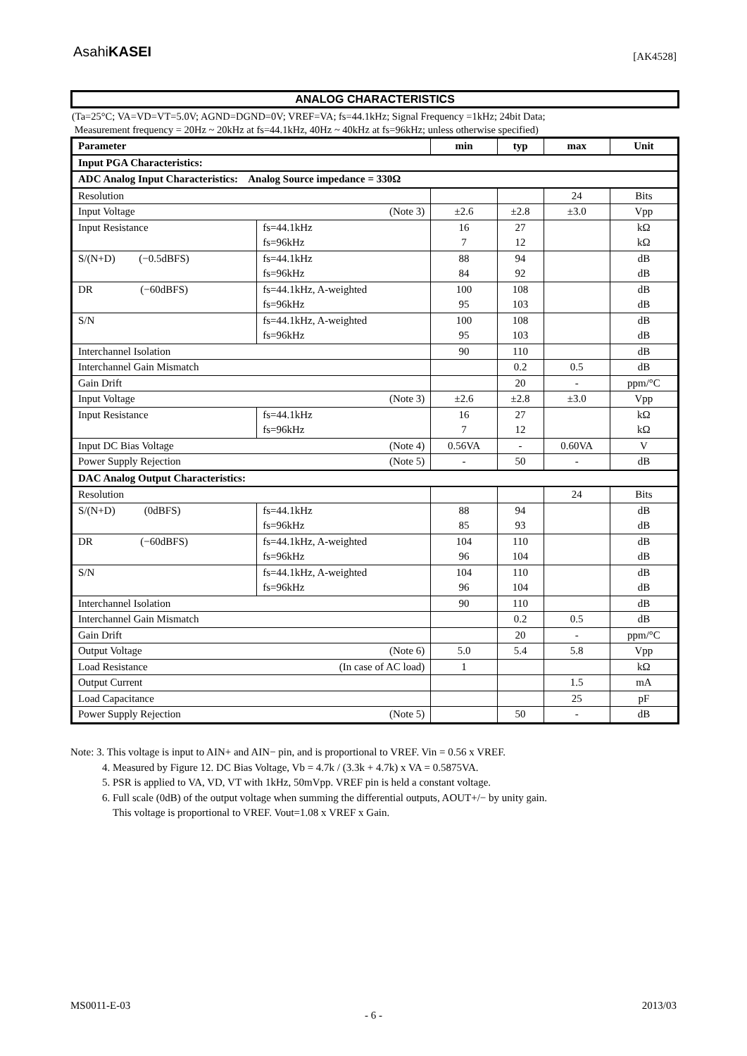AsahiKASEI
[AK4528]
ANALOG CHARACTERISTICS
(Ta=25°C; VA=VD=VT=5.0V; AGND=DGND=0V; VREF=VA; fs=44.1kHz; Signal Frequency =1kHz; 24bit Data;
Measurement frequency = 20Hz ~ 20kHz at fs=44.1kHz, 40Hz ~ 40kHz at fs=96kHz; unless otherwise specified)
| Parameter | | min | typ | max | Unit |
| --- | --- | --- | --- | --- | --- |
| Input PGA Characteristics: | | | | | |
| ADC Analog Input Characteristics: Analog Source impedance = 330Ω | | | | | |
| Resolution | | | | 24 | Bits |
| Input Voltage (Note 3) | | ±2.6 | ±2.8 | ±3.0 | Vpp |
| Input Resistance | fs=44.1kHz fs=96kHz | 16 7 | 27 12 | | kΩ kΩ |
| S/(N+D) (−0.5dBFS) | fs=44.1kHz fs=96kHz | 88 84 | 94 92 | | dB dB |
| DR (−60dBFS) | fs=44.1kHz, A-weighted fs=96kHz | 100 95 | 108 103 | | dB dB |
| S/N | fs=44.1kHz, A-weighted fs=96kHz | 100 95 | 108 103 | | dB dB |
| Interchannel Isolation | | 90 | 110 | | dB |
| Interchannel Gain Mismatch | | | 0.2 | 0.5 | dB |
| Gain Drift | | | 20 | - | ppm/°C |
| Input Voltage (Note 3) | | ±2.6 | ±2.8 | ±3.0 | Vpp |
| Input Resistance | fs=44.1kHz fs=96kHz | 16 7 | 27 12 | | kΩ kΩ |
| Input DC Bias Voltage (Note 4) | | 0.56VA | - | 0.60VA | V |
| Power Supply Rejection (Note 5) | | - | 50 | - | dB |
| DAC Analog Output Characteristics: | | | | | |
| Resolution | | | | 24 | Bits |
| S/(N+D) (0dBFS) | fs=44.1kHz fs=96kHz | 88 85 | 94 93 | | dB dB |
| DR (−60dBFS) | fs=44.1kHz, A-weighted fs=96kHz | 104 96 | 110 104 | | dB dB |
| S/N | fs=44.1kHz, A-weighted fs=96kHz | 104 96 | 110 104 | | dB dB |
| Interchannel Isolation | | 90 | 110 | | dB |
| Interchannel Gain Mismatch | | | 0.2 | 0.5 | dB |
| Gain Drift | | | 20 | - | ppm/°C |
| Output Voltage (Note 6) | | 5.0 | 5.4 | 5.8 | Vpp |
| Load Resistance (In case of AC load) | | 1 | | | kΩ |
| Output Current | | | | 1.5 | mA |
| Load Capacitance | | | | 25 | pF |
| Power Supply Rejection (Note 5) | | | 50 | - | dB |
Note: 3. This voltage is input to AIN+ and AIN− pin, and is proportional to VREF. Vin = 0.56 x VREF.
4. Measured by Figure 12. DC Bias Voltage, Vb = 4.7k / (3.3k + 4.7k) x VA = 0.5875VA.
5. PSR is applied to VA, VD, VT with 1kHz, 50mVpp. VREF pin is held a constant voltage.
6. Full scale (0dB) of the output voltage when summing the differential outputs, AOUT+/− by unity gain.
This voltage is proportional to VREF. Vout=1.08 x VREF x Gain.
MS0011-E-03 2013/03
- 6 -